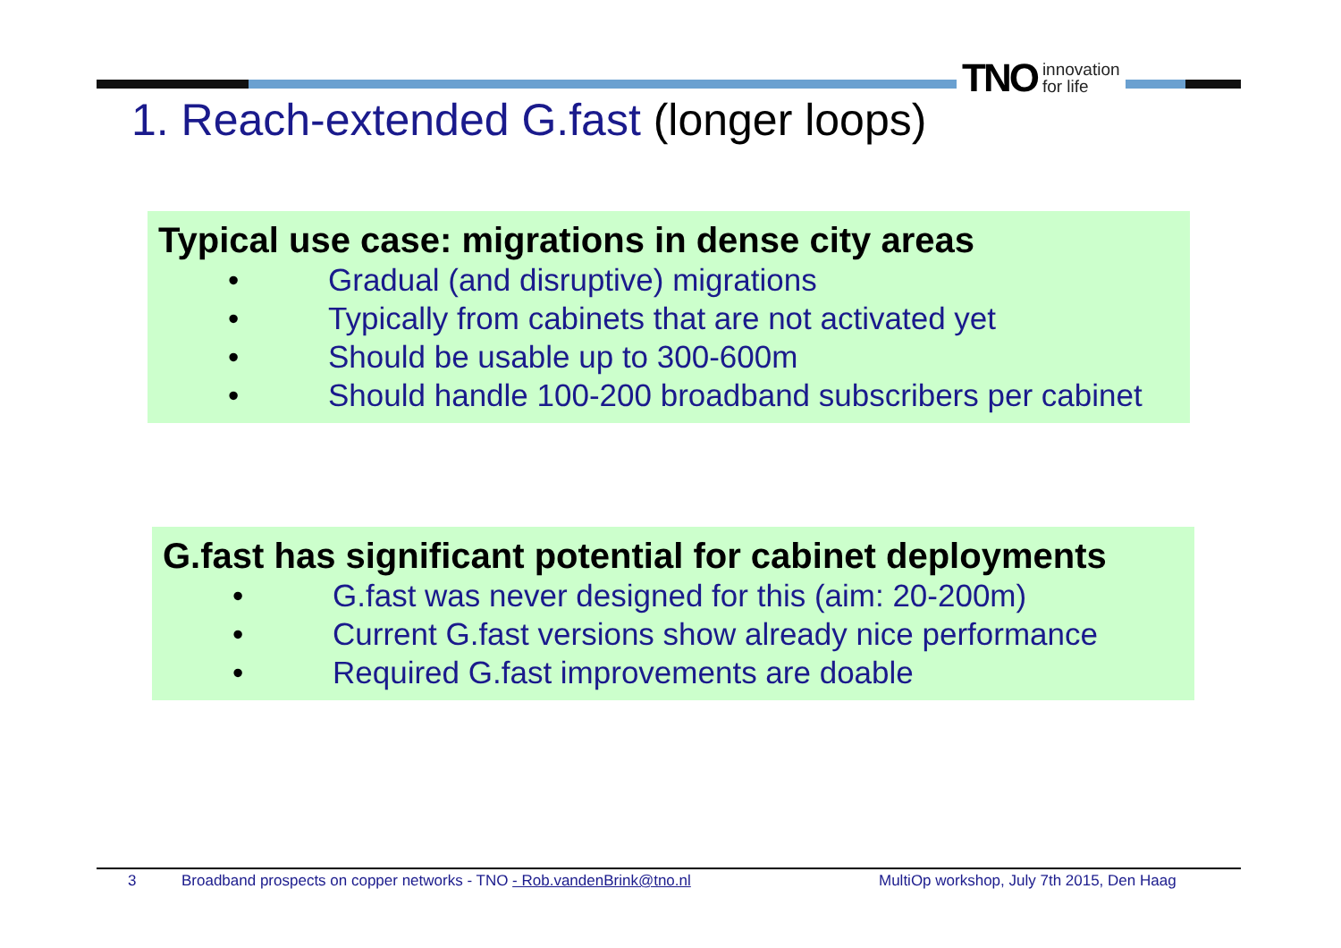TNO innovation
for life
1. Reach-extended G.fast (longer loops)
Typical use case: migrations in dense city areas
• Gradual (and disruptive) migrations
• Typically from cabinets that are not activated yet
• Should be usable up to 300-600m
• Should handle 100-200 broadband subscribers per cabinet
G.fast has significant potential for cabinet deployments
• G.fast was never designed for this (aim: 20-200m)
• Current G.fast versions show already nice performance
• Required G.fast improvements are doable
3 Broadband prospects on copper networks - TNO - Rob.vandenBrink@tno.nl MultiOp workshop, July 7th 2015, Den Haag